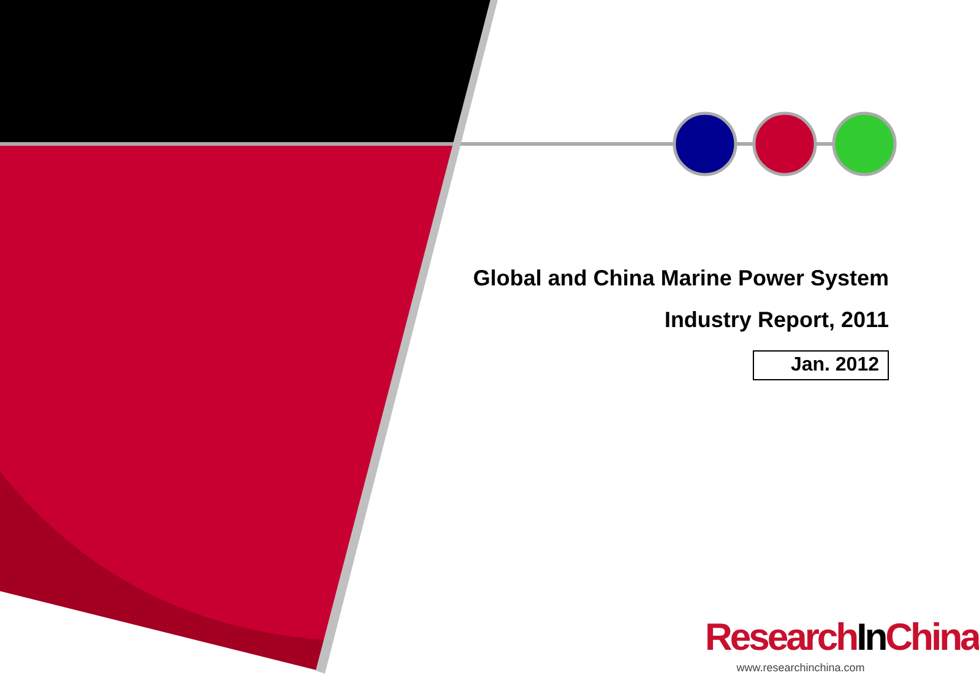Global and China Marine Power System
Industry Report, 2011
Jan. 2012
ResearchIn China
www.researchinchina.com